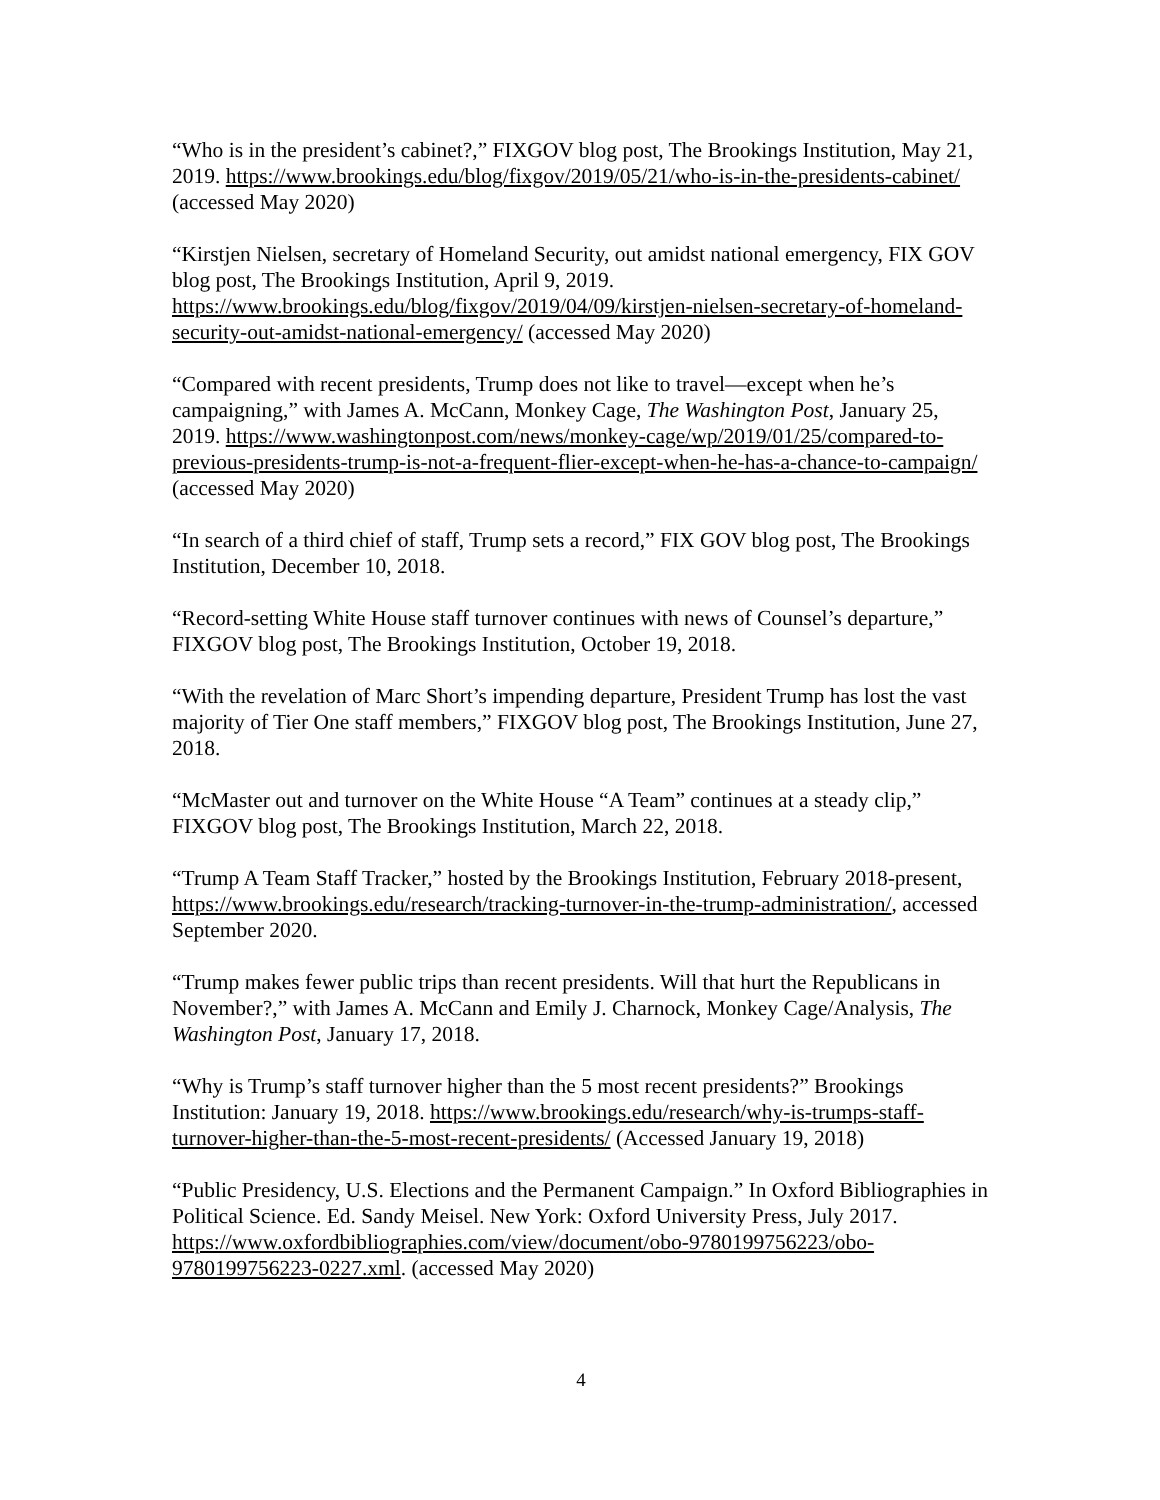“Who is in the president’s cabinet?,” FIXGOV blog post, The Brookings Institution, May 21, 2019. https://www.brookings.edu/blog/fixgov/2019/05/21/who-is-in-the-presidents-cabinet/ (accessed May 2020)
“Kirstjen Nielsen, secretary of Homeland Security, out amidst national emergency, FIX GOV blog post, The Brookings Institution, April 9, 2019. https://www.brookings.edu/blog/fixgov/2019/04/09/kirstjen-nielsen-secretary-of-homeland-security-out-amidst-national-emergency/ (accessed May 2020)
“Compared with recent presidents, Trump does not like to travel—except when he’s campaigning,” with James A. McCann, Monkey Cage, The Washington Post, January 25, 2019. https://www.washingtonpost.com/news/monkey-cage/wp/2019/01/25/compared-to-previous-presidents-trump-is-not-a-frequent-flier-except-when-he-has-a-chance-to-campaign/ (accessed May 2020)
“In search of a third chief of staff, Trump sets a record,” FIX GOV blog post, The Brookings Institution, December 10, 2018.
“Record-setting White House staff turnover continues with news of Counsel’s departure,” FIXGOV blog post, The Brookings Institution, October 19, 2018.
“With the revelation of Marc Short’s impending departure, President Trump has lost the vast majority of Tier One staff members,” FIXGOV blog post, The Brookings Institution, June 27, 2018.
“McMaster out and turnover on the White House “A Team” continues at a steady clip,” FIXGOV blog post, The Brookings Institution, March 22, 2018.
“Trump A Team Staff Tracker,” hosted by the Brookings Institution, February 2018-present, https://www.brookings.edu/research/tracking-turnover-in-the-trump-administration/, accessed September 2020.
“Trump makes fewer public trips than recent presidents. Will that hurt the Republicans in November?,” with James A. McCann and Emily J. Charnock, Monkey Cage/Analysis, The Washington Post, January 17, 2018.
“Why is Trump’s staff turnover higher than the 5 most recent presidents?” Brookings Institution: January 19, 2018. https://www.brookings.edu/research/why-is-trumps-staff-turnover-higher-than-the-5-most-recent-presidents/ (Accessed January 19, 2018)
“Public Presidency, U.S. Elections and the Permanent Campaign.” In Oxford Bibliographies in Political Science. Ed. Sandy Meisel. New York: Oxford University Press, July 2017. https://www.oxfordbibliographies.com/view/document/obo-9780199756223/obo-9780199756223-0227.xml. (accessed May 2020)
4